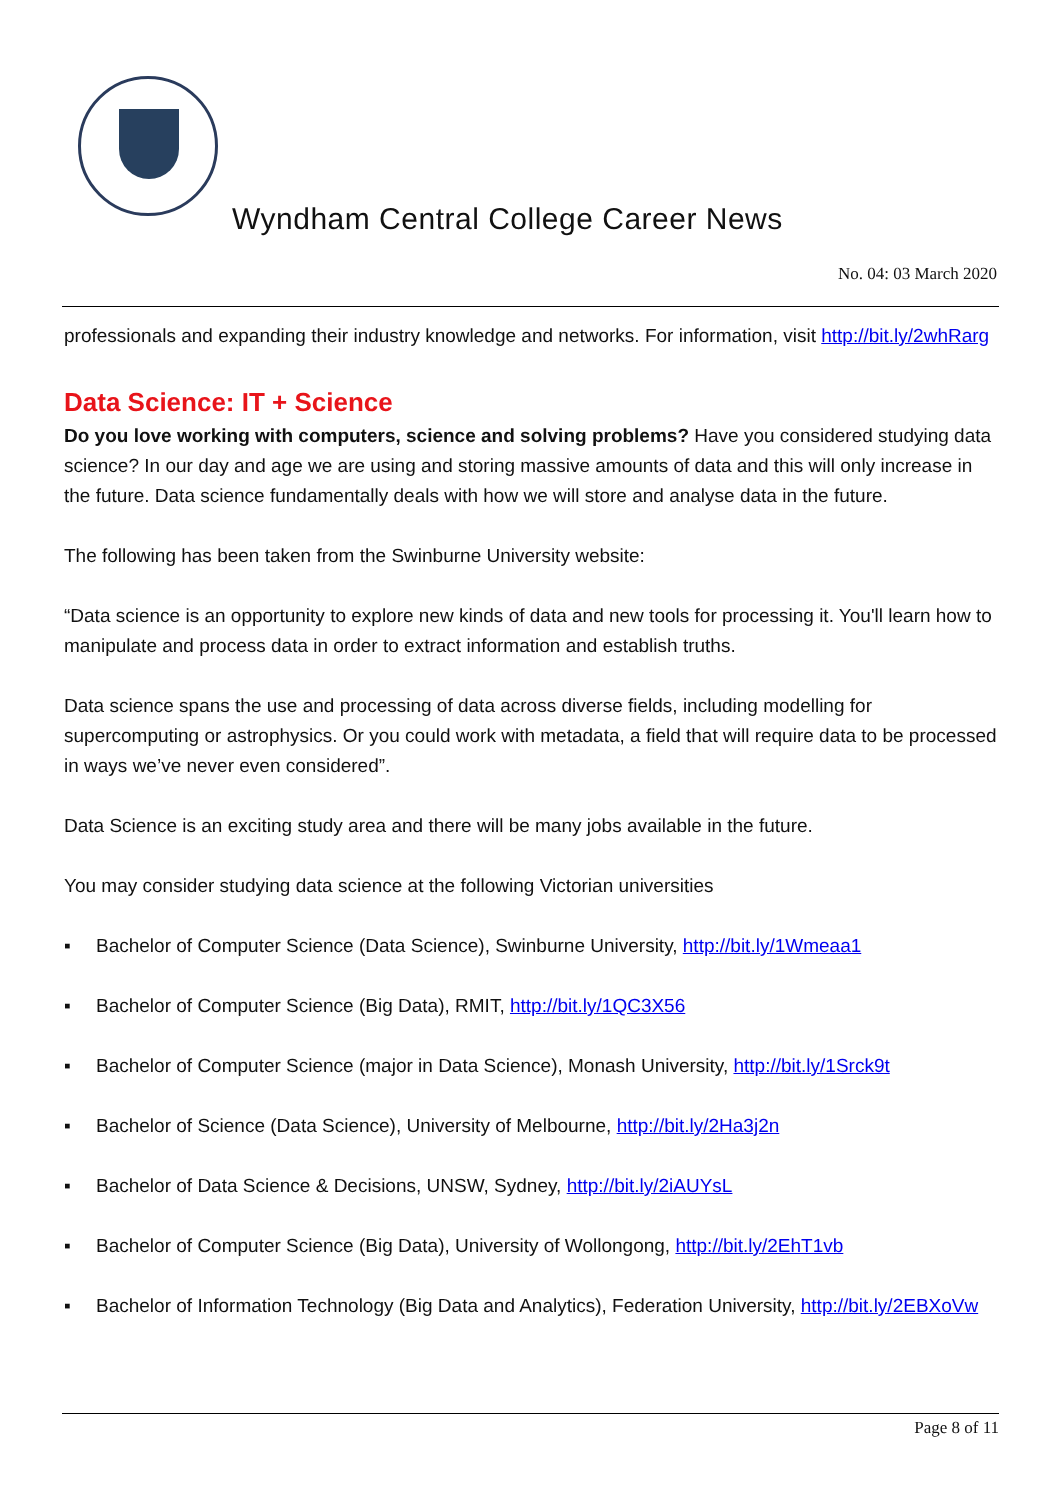Wyndham Central College Career News
No. 04: 03 March 2020
professionals and expanding their industry knowledge and networks. For information, visit http://bit.ly/2whRarg
Data Science: IT + Science
Do you love working with computers, science and solving problems? Have you considered studying data science? In our day and age we are using and storing massive amounts of data and this will only increase in the future. Data science fundamentally deals with how we will store and analyse data in the future.
The following has been taken from the Swinburne University website:
“Data science is an opportunity to explore new kinds of data and new tools for processing it. You'll learn how to manipulate and process data in order to extract information and establish truths.
Data science spans the use and processing of data across diverse fields, including modelling for supercomputing or astrophysics. Or you could work with metadata, a field that will require data to be processed in ways we’ve never even considered”.
Data Science is an exciting study area and there will be many jobs available in the future.
You may consider studying data science at the following Victorian universities
▪ Bachelor of Computer Science (Data Science), Swinburne University, http://bit.ly/1Wmeaa1
▪ Bachelor of Computer Science (Big Data), RMIT, http://bit.ly/1QC3X56
▪ Bachelor of Computer Science (major in Data Science), Monash University, http://bit.ly/1Srck9t
▪ Bachelor of Science (Data Science), University of Melbourne, http://bit.ly/2Ha3j2n
▪ Bachelor of Data Science & Decisions, UNSW, Sydney, http://bit.ly/2iAUYsL
▪ Bachelor of Computer Science (Big Data), University of Wollongong, http://bit.ly/2EhT1vb
▪ Bachelor of Information Technology (Big Data and Analytics), Federation University, http://bit.ly/2EBXoVw
Page 8 of 11